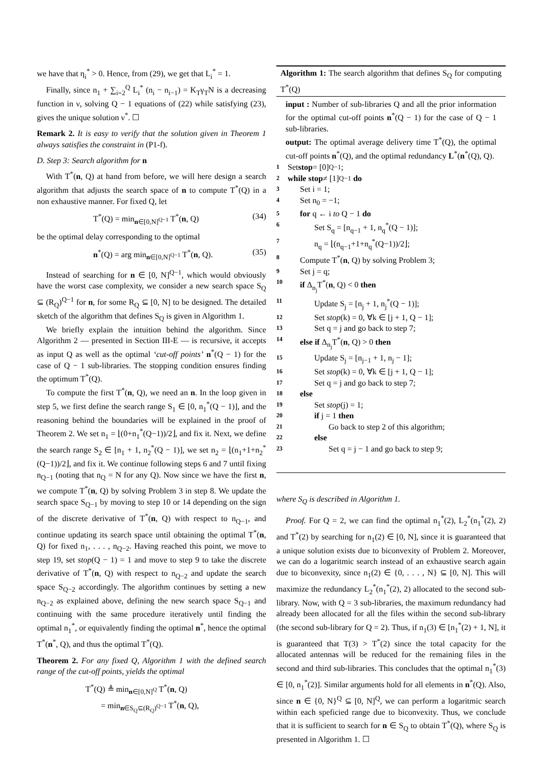we have that η<sub>i</sub><sup>*</sup> > 0. Hence, from (29), we get that L<sub>i</sub><sup>*</sup> = 1.
Finally, since n<sub>1</sub> + ∑<sub>i=2</sub><sup>Q</sup> L<sub>i</sub><sup>*</sup> (n<sub>i</sub> − n<sub>i−1</sub>) = K<sub>T</sub>γ<sub>T</sub>N is a decreasing function in ν, solving Q − 1 equations of (22) while satisfying (23), gives the unique solution ν<sup>*</sup>. ☐
Remark 2. It is easy to verify that the solution given in Theorem 1 always satisfies the constraint in (P1-f).
D. Step 3: Search algorithm for n
With T<sup>*</sup>(n, Q) at hand from before, we will here design a search algorithm that adjusts the search space of n to compute T<sup>*</sup>(Q) in a non exhaustive manner. For fixed Q, let
T<sup>*</sup>(Q) = min<sub>n∈[0,N]<sup>Q−1</sup></sub> T<sup>*</sup>(n, Q) (34)
be the optimal delay corresponding to the optimal
n<sup>*</sup>(Q) = arg min<sub>n∈[0,N]<sup>Q−1</sup></sub> T<sup>*</sup>(n, Q). (35)
Instead of searching for n ∈ [0, N]<sup>Q−1</sup>, which would obviously have the worst case complexity, we consider a new search space S<sub>Q</sub> ⊆ (R<sub>Q</sub>)<sup>Q−1</sup> for n, for some R<sub>Q</sub> ⊆ [0, N] to be designed. The detailed sketch of the algorithm that defines S<sub>Q</sub> is given in Algorithm 1.
We briefly explain the intuition behind the algorithm. Since Algorithm 2 — presented in Section III-E — is recursive, it accepts as input Q as well as the optimal ‘cut-off points’ n<sup>*</sup>(Q − 1) for the case of Q − 1 sub-libraries. The stopping condition ensures finding the optimum T<sup>*</sup>(Q).
To compute the first T<sup>*</sup>(n, Q), we need an n. In the loop given in step 5, we first define the search range S<sub>1</sub> ∈ [0, n<sub>1</sub><sup>*</sup>(Q − 1)], and the reasoning behind the boundaries will be explained in the proof of Theorem 2. We set n<sub>1</sub> = ⌊(0+n<sub>1</sub><sup>*</sup>(Q−1))/2⌋, and fix it. Next, we define the search range S<sub>2</sub> ∈ [n<sub>1</sub> + 1, n<sub>2</sub><sup>*</sup>(Q − 1)], we set n<sub>2</sub> = ⌊(n<sub>1</sub>+1+n<sub>2</sub><sup>*</sup>(Q−1))/2⌋, and fix it. We continue following steps 6 and 7 until fixing n<sub>Q−1</sub> (noting that n<sub>Q</sub> = N for any Q). Now since we have the first n, we compute T<sup>*</sup>(n, Q) by solving Problem 3 in step 8. We update the search space S<sub>Q−1</sub> by moving to step 10 or 14 depending on the sign of the discrete derivative of T<sup>*</sup>(n, Q) with respect to n<sub>Q−1</sub>, and continue updating its search space until obtaining the optimal T<sup>*</sup>(n, Q) for fixed n<sub>1</sub>, . . . , n<sub>Q−2</sub>. Having reached this point, we move to step 19, set stop(Q − 1) = 1 and move to step 9 to take the discrete derivative of T<sup>*</sup>(n, Q) with respect to n<sub>Q−2</sub> and update the search space S<sub>Q−2</sub> accordingly. The algorithm continues by setting a new n<sub>Q−2</sub> as explained above, defining the new search space S<sub>Q−1</sub> and continuing with the same procedure iteratively until finding the optimal n<sub>1</sub><sup>*</sup>, or equivalently finding the optimal n<sup>*</sup>, hence the optimal T<sup>*</sup>(n<sup>*</sup>, Q), and thus the optimal T<sup>*</sup>(Q).
Theorem 2. For any fixed Q, Algorithm 1 with the defined search range of the cut-off points, yields the optimal
T<sup>*</sup>(Q) ≜ min<sub>n∈[0,N]<sup>Q</sup></sub> T<sup>*</sup>(n, Q)
= min<sub>n∈S<sub>Q</sub>⊆(R<sub>Q</sub>)<sup>Q−1</sup></sub> T<sup>*</sup>(n, Q),
Algorithm 1: The search algorithm that defines S<sub>Q</sub> for computing T<sup>*</sup>(Q)
input : Number of sub-libraries Q and all the prior information for the optimal cut-off points n<sup>*</sup>(Q − 1) for the case of Q − 1 sub-libraries.
output: The optimal average delivery time T<sup>*</sup>(Q), the optimal cut-off points n<sup>*</sup>(Q), and the optimal redundancy L<sup>*</sup>(n<sup>*</sup>(Q), Q).
1 Set stop = [0]<sup>Q−1</sup>;
2 while stop ≠ [1]<sup>Q−1</sup> do
3 Set i = 1;
4 Set n<sub>0</sub> = −1;
5 for q ← i to Q − 1 do
6 Set S<sub>q</sub> = [n<sub>q−1</sub> + 1, n<sub>q</sub><sup>*</sup>(Q − 1)];
7 n<sub>q</sub> = ⌊(n<sub>q−1</sub>+1+n<sub>q</sub><sup>*</sup>(Q−1))/2⌋;
8 Compute T<sup>*</sup>(n, Q) by solving Problem 3;
9 Set j = q;
10 if Δ<sub>n<sub>j</sub></sub>T<sup>*</sup>(n, Q) < 0 then
11 Update S<sub>j</sub> = [n<sub>j</sub> + 1, n<sub>j</sub><sup>*</sup>(Q − 1)];
12 Set stop(k) = 0, ∀k ∈ [j + 1, Q − 1];
13 Set q = j and go back to step 7;
14 else if Δ<sub>n<sub>j</sub></sub>T<sup>*</sup>(n, Q) > 0 then
15 Update S<sub>j</sub> = [n<sub>j−1</sub> + 1, n<sub>j</sub> − 1];
16 Set stop(k) = 0, ∀k ∈ [j + 1, Q − 1];
17 Set q = j and go back to step 7;
18 else
19 Set stop(j) = 1;
20 if j = 1 then
21 Go back to step 2 of this algorithm;
22 else
23 Set q = j − 1 and go back to step 9;
where S<sub>Q</sub> is described in Algorithm 1.
Proof. For Q = 2, we can find the optimal n<sub>1</sub><sup>*</sup>(2), L<sub>2</sub><sup>*</sup>(n<sub>1</sub><sup>*</sup>(2), 2) and T<sup>*</sup>(2) by searching for n<sub>1</sub>(2) ∈ [0, N], since it is guaranteed that a unique solution exists due to biconvexity of Problem 2. Moreover, we can do a logaritmic search instead of an exhaustive search again due to biconvexity, since n<sub>1</sub>(2) ∈ {0, . . . , N} ⊆ [0, N]. This will maximize the redundancy L<sub>2</sub><sup>*</sup>(n<sub>1</sub><sup>*</sup>(2), 2) allocated to the second sub-library. Now, with Q = 3 sub-libraries, the maximum redundancy had already been allocated for all the files within the second sub-library (the second sub-library for Q = 2). Thus, if n<sub>1</sub>(3) ∈ [n<sub>1</sub><sup>*</sup>(2) + 1, N], it is guaranteed that T(3) > T<sup>*</sup>(2) since the total capacity for the allocated antennas will be reduced for the remaining files in the second and third sub-libraries. This concludes that the optimal n<sub>1</sub><sup>*</sup>(3) ∈ [0, n<sub>1</sub><sup>*</sup>(2)]. Similar arguments hold for all elements in n<sup>*</sup>(Q). Also, since n ∈ {0, N}<sup>Q</sup> ⊆ [0, N]<sup>Q</sup>, we can perform a logaritmic search within each speficied range due to biconvexity. Thus, we conclude that it is sufficient to search for n ∈ S<sub>Q</sub> to obtain T<sup>*</sup>(Q), where S<sub>Q</sub> is presented in Algorithm 1. ☐